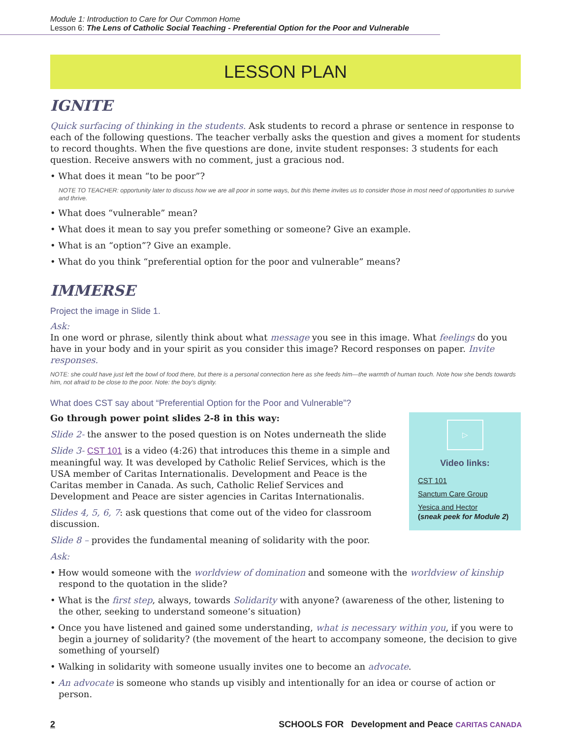Module 1: Introduction to Care for Our Common Home
Lesson 6: The Lens of Catholic Social Teaching - Preferential Option for the Poor and Vulnerable
LESSON PLAN
IGNITE
Quick surfacing of thinking in the students. Ask students to record a phrase or sentence in response to each of the following questions. The teacher verbally asks the question and gives a moment for students to record thoughts. When the five questions are done, invite student responses: 3 students for each question. Receive answers with no comment, just a gracious nod.
• What does it mean “to be poor”?
NOTE TO TEACHER: opportunity later to discuss how we are all poor in some ways, but this theme invites us to consider those in most need of opportunities to survive and thrive.
• What does “vulnerable” mean?
• What does it mean to say you prefer something or someone? Give an example.
• What is an “option”? Give an example.
• What do you think “preferential option for the poor and vulnerable” means?
IMMERSE
Project the image in Slide 1.
Ask:
In one word or phrase, silently think about what message you see in this image. What feelings do you have in your body and in your spirit as you consider this image? Record responses on paper. Invite responses.
NOTE: she could have just left the bowl of food there, but there is a personal connection here as she feeds him—the warmth of human touch. Note how she bends towards him, not afraid to be close to the poor. Note: the boy’s dignity.
What does CST say about “Preferential Option for the Poor and Vulnerable”?
▷
Video links:
CST 101
Sanctum Care Group
Yesica and Hector
(sneak peek for Module 2)
Go through power point slides 2-8 in this way:
Slide 2- the answer to the posed question is on Notes underneath the slide
Slide 3- CST 101 is a video (4:26) that introduces this theme in a simple and meaningful way. It was developed by Catholic Relief Services, which is the USA member of Caritas Internationalis. Development and Peace is the Caritas member in Canada. As such, Catholic Relief Services and Development and Peace are sister agencies in Caritas Internationalis.
Slides 4, 5, 6, 7: ask questions that come out of the video for classroom discussion.
Slide 8 – provides the fundamental meaning of solidarity with the poor.
Ask:
• How would someone with the worldview of domination and someone with the worldview of kinship respond to the quotation in the slide?
• What is the first step, always, towards Solidarity with anyone? (awareness of the other, listening to the other, seeking to understand someone’s situation)
• Once you have listened and gained some understanding, what is necessary within you, if you were to begin a journey of solidarity? (the movement of the heart to accompany someone, the decision to give something of yourself)
• Walking in solidarity with someone usually invites one to become an advocate.
• An advocate is someone who stands up visibly and intentionally for an idea or course of action or person.
2 SCHOOLS FOR Development and Peace CARITAS CANADA